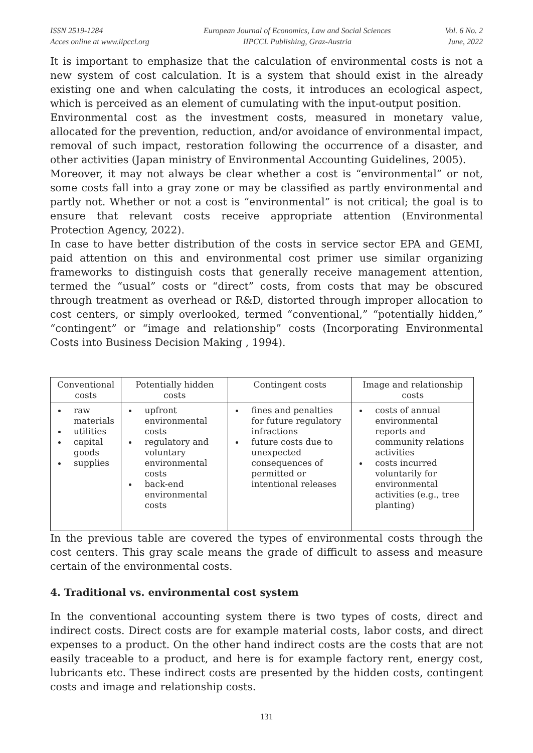ISSN 2519-1284
Acces online at www.iipccl.org
European Journal of Economics, Law and Social Sciences
IIPCCL Publishing, Graz-Austria
Vol. 6 No. 2
June, 2022
It is important to emphasize that the calculation of environmental costs is not a new system of cost calculation. It is a system that should exist in the already existing one and when calculating the costs, it introduces an ecological aspect, which is perceived as an element of cumulating with the input-output position.
Environmental cost as the investment costs, measured in monetary value, allocated for the prevention, reduction, and/or avoidance of environmental impact, removal of such impact, restoration following the occurrence of a disaster, and other activities (Japan ministry of Environmental Accounting Guidelines, 2005).
Moreover, it may not always be clear whether a cost is “environmental” or not, some costs fall into a gray zone or may be classified as partly environmental and partly not. Whether or not a cost is “environmental” is not critical; the goal is to ensure that relevant costs receive appropriate attention (Environmental Protection Agency, 2022).
In case to have better distribution of the costs in service sector EPA and GEMI, paid attention on this and environmental cost primer use similar organizing frameworks to distinguish costs that generally receive management attention, termed the “usual” costs or “direct” costs, from costs that may be obscured through treatment as overhead or R&D, distorted through improper allocation to cost centers, or simply overlooked, termed “conventional,” “potentially hidden,” “contingent” or “image and relationship” costs (Incorporating Environmental Costs into Business Decision Making , 1994).
| Conventional costs | Potentially hidden costs | Contingent costs | Image and relationship costs |
| --- | --- | --- | --- |
| raw materials utilities capital goods supplies | upfront environmental costs regulatory and voluntary environmental costs back-end environmental costs | fines and penalties for future regulatory infractions future costs due to unexpected consequences of permitted or intentional releases | costs of annual environmental reports and community relations activities costs incurred voluntarily for environmental activities (e.g., tree planting) |
In the previous table are covered the types of environmental costs through the cost centers. This gray scale means the grade of difficult to assess and measure certain of the environmental costs.
4. Traditional vs. environmental cost system
In the conventional accounting system there is two types of costs, direct and indirect costs. Direct costs are for example material costs, labor costs, and direct expenses to a product. On the other hand indirect costs are the costs that are not easily traceable to a product, and here is for example factory rent, energy cost, lubricants etc. These indirect costs are presented by the hidden costs, contingent costs and image and relationship costs.
131